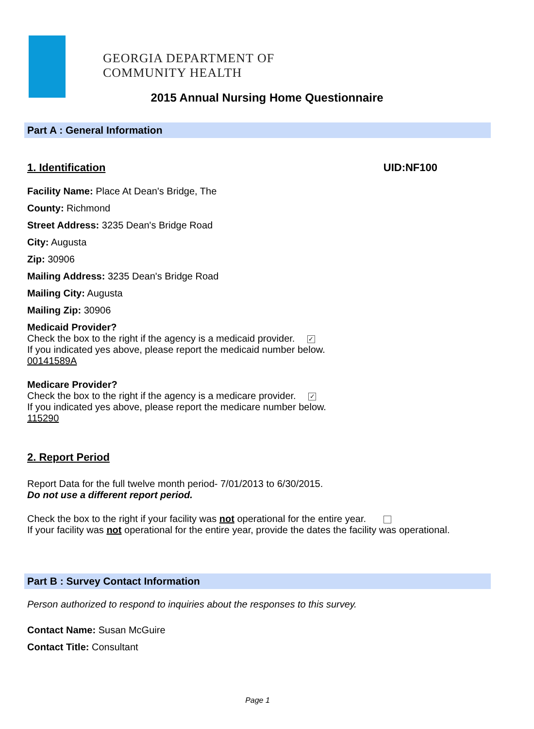GEORGIA DEPARTMENT OF
COMMUNITY HEALTH
2015 Annual Nursing Home Questionnaire
Part A : General Information
1. Identification UID:NF100
Facility Name: Place At Dean's Bridge, The
County: Richmond
Street Address: 3235 Dean's Bridge Road
City: Augusta
Zip: 30906
Mailing Address: 3235 Dean's Bridge Road
Mailing City: Augusta
Mailing Zip: 30906
Medicaid Provider?
Check the box to the right if the agency is a medicaid provider. ✓
If you indicated yes above, please report the medicaid number below.
00141589A
Medicare Provider?
Check the box to the right if the agency is a medicare provider. ✓
If you indicated yes above, please report the medicare number below.
115290
2. Report Period
Report Data for the full twelve month period- 7/01/2013 to 6/30/2015.
Do not use a different report period.
Check the box to the right if your facility was not operational for the entire year.
If your facility was not operational for the entire year, provide the dates the facility was operational.
Part B : Survey Contact Information
Person authorized to respond to inquiries about the responses to this survey.
Contact Name: Susan McGuire
Contact Title: Consultant
Page 1